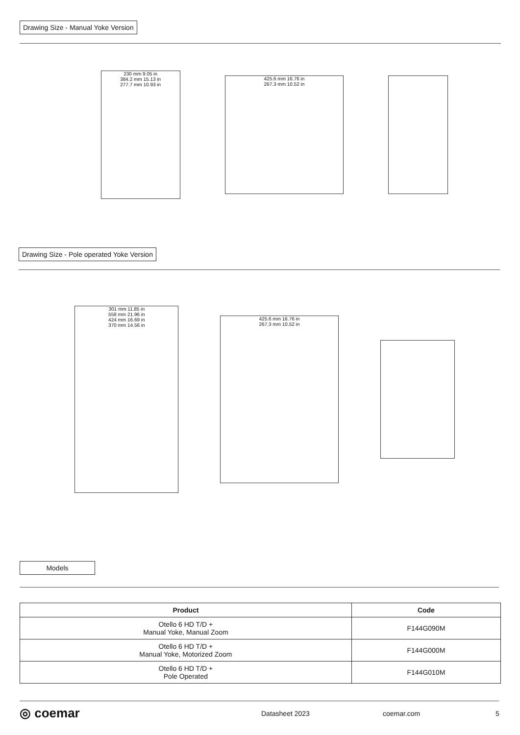Drawing Size - Manual Yoke Version
230 mm 9.05 in
384.2 mm 15.13 in
277.7 mm 10.93 in
425.6 mm 16.76 in
267.3 mm 10.52 in
Drawing Size - Pole operated Yoke Version
301 mm 11.85 in
558 mm 21.96 in
424 mm 16.69 in
370 mm 14.56 in
425.6 mm 16.76 in
267.3 mm 10.52 in
Models
| Product | Code |
| --- | --- |
| Otello 6 HD T/D + Manual Yoke, Manual Zoom | F144G090M |
| Otello 6 HD T/D + Manual Yoke, Motorized Zoom | F144G000M |
| Otello 6 HD T/D + Pole Operated | F144G010M |
◎ coemar Datasheet 2023 coemar.com 5